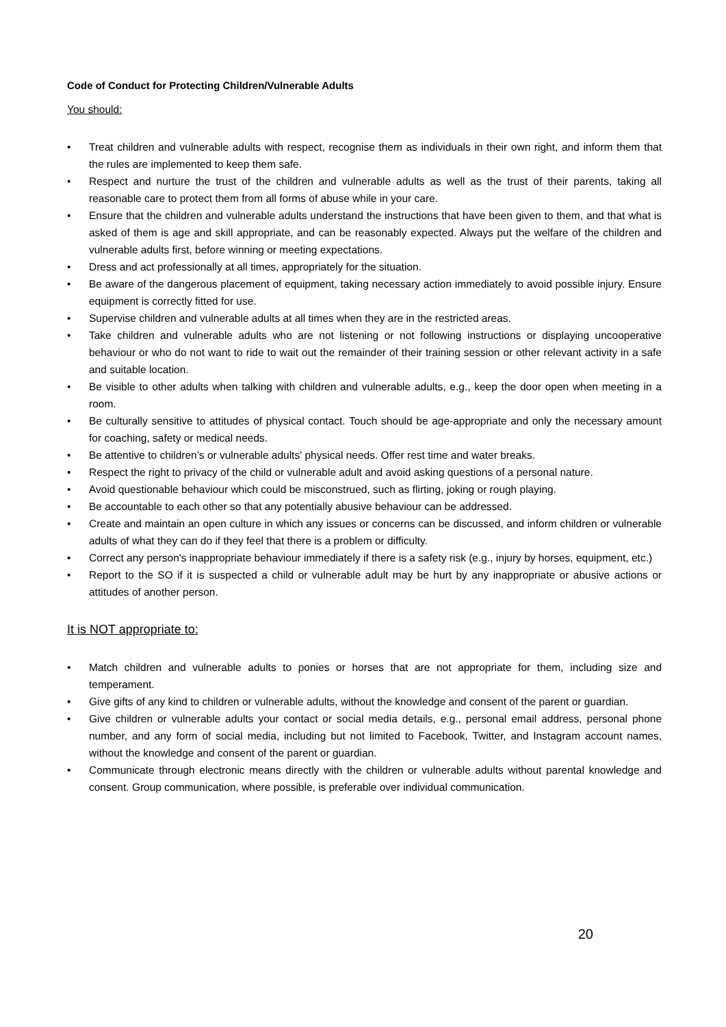Code of Conduct for Protecting Children/Vulnerable Adults
You should:
• Treat children and vulnerable adults with respect, recognise them as individuals in their own right, and inform them that the rules are implemented to keep them safe.
• Respect and nurture the trust of the children and vulnerable adults as well as the trust of their parents, taking all reasonable care to protect them from all forms of abuse while in your care.
• Ensure that the children and vulnerable adults understand the instructions that have been given to them, and that what is asked of them is age and skill appropriate, and can be reasonably expected. Always put the welfare of the children and vulnerable adults first, before winning or meeting expectations.
• Dress and act professionally at all times, appropriately for the situation.
• Be aware of the dangerous placement of equipment, taking necessary action immediately to avoid possible injury. Ensure equipment is correctly fitted for use.
• Supervise children and vulnerable adults at all times when they are in the restricted areas.
• Take children and vulnerable adults who are not listening or not following instructions or displaying uncooperative behaviour or who do not want to ride to wait out the remainder of their training session or other relevant activity in a safe and suitable location.
• Be visible to other adults when talking with children and vulnerable adults, e.g., keep the door open when meeting in a room.
• Be culturally sensitive to attitudes of physical contact. Touch should be age-appropriate and only the necessary amount for coaching, safety or medical needs.
• Be attentive to children’s or vulnerable adults' physical needs. Offer rest time and water breaks.
• Respect the right to privacy of the child or vulnerable adult and avoid asking questions of a personal nature.
• Avoid questionable behaviour which could be misconstrued, such as flirting, joking or rough playing.
• Be accountable to each other so that any potentially abusive behaviour can be addressed.
• Create and maintain an open culture in which any issues or concerns can be discussed, and inform children or vulnerable adults of what they can do if they feel that there is a problem or difficulty.
• Correct any person's inappropriate behaviour immediately if there is a safety risk (e.g., injury by horses, equipment, etc.)
• Report to the SO if it is suspected a child or vulnerable adult may be hurt by any inappropriate or abusive actions or attitudes of another person.
It is NOT appropriate to:
• Match children and vulnerable adults to ponies or horses that are not appropriate for them, including size and temperament.
• Give gifts of any kind to children or vulnerable adults, without the knowledge and consent of the parent or guardian.
• Give children or vulnerable adults your contact or social media details, e.g., personal email address, personal phone number, and any form of social media, including but not limited to Facebook, Twitter, and Instagram account names, without the knowledge and consent of the parent or guardian.
• Communicate through electronic means directly with the children or vulnerable adults without parental knowledge and consent. Group communication, where possible, is preferable over individual communication.
20